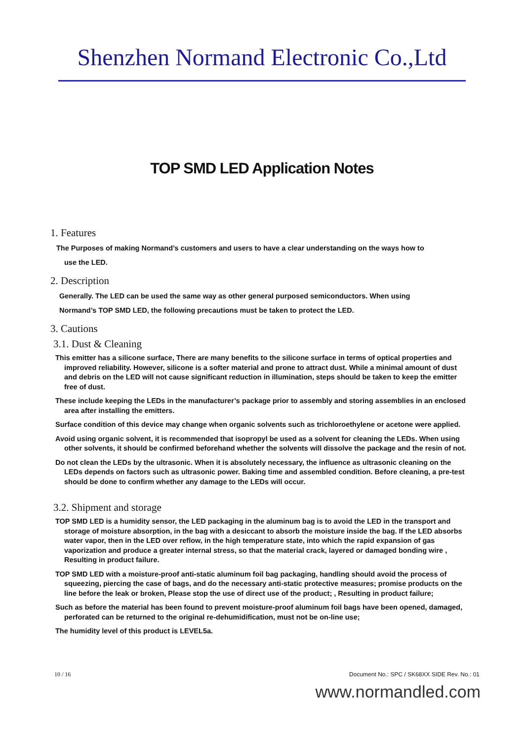Shenzhen Normand Electronic Co.,Ltd
TOP SMD LED Application Notes
1. Features
The Purposes of making Normand’s customers and users to have a clear understanding on the ways how to
use the LED.
2. Description
Generally. The LED can be used the same way as other general purposed semiconductors. When using
Normand’s TOP SMD LED, the following precautions must be taken to protect the LED.
3. Cautions
3.1. Dust & Cleaning
This emitter has a silicone surface, There are many benefits to the silicone surface in terms of optical properties and improved reliability. However, silicone is a softer material and prone to attract dust. While a minimal amount of dust and debris on the LED will not cause significant reduction in illumination, steps should be taken to keep the emitter free of dust.
These include keeping the LEDs in the manufacturer’s package prior to assembly and storing assemblies in an enclosed area after installing the emitters.
Surface condition of this device may change when organic solvents such as trichloroethylene or acetone were applied.
Avoid using organic solvent, it is recommended that isopropyl be used as a solvent for cleaning the LEDs. When using other solvents, it should be confirmed beforehand whether the solvents will dissolve the package and the resin of not.
Do not clean the LEDs by the ultrasonic. When it is absolutely necessary, the influence as ultrasonic cleaning on the LEDs depends on factors such as ultrasonic power. Baking time and assembled condition. Before cleaning, a pre-test should be done to confirm whether any damage to the LEDs will occur.
3.2. Shipment and storage
TOP SMD LED is a humidity sensor, the LED packaging in the aluminum bag is to avoid the LED in the transport and storage of moisture absorption, in the bag with a desiccant to absorb the moisture inside the bag. If the LED absorbs water vapor, then in the LED over reflow, in the high temperature state, into which the rapid expansion of gas vaporization and produce a greater internal stress, so that the material crack, layered or damaged bonding wire , Resulting in product failure.
TOP SMD LED with a moisture-proof anti-static aluminum foil bag packaging, handling should avoid the process of squeezing, piercing the case of bags, and do the necessary anti-static protective measures; promise products on the line before the leak or broken, Please stop the use of direct use of the product; , Resulting in product failure;
Such as before the material has been found to prevent moisture-proof aluminum foil bags have been opened, damaged, perforated can be returned to the original re-dehumidification, must not be on-line use;
The humidity level of this product is LEVEL5a.
10 / 16 Document No.: SPC / SK68XX SIDE Rev. No.: 01
www.normandled.com